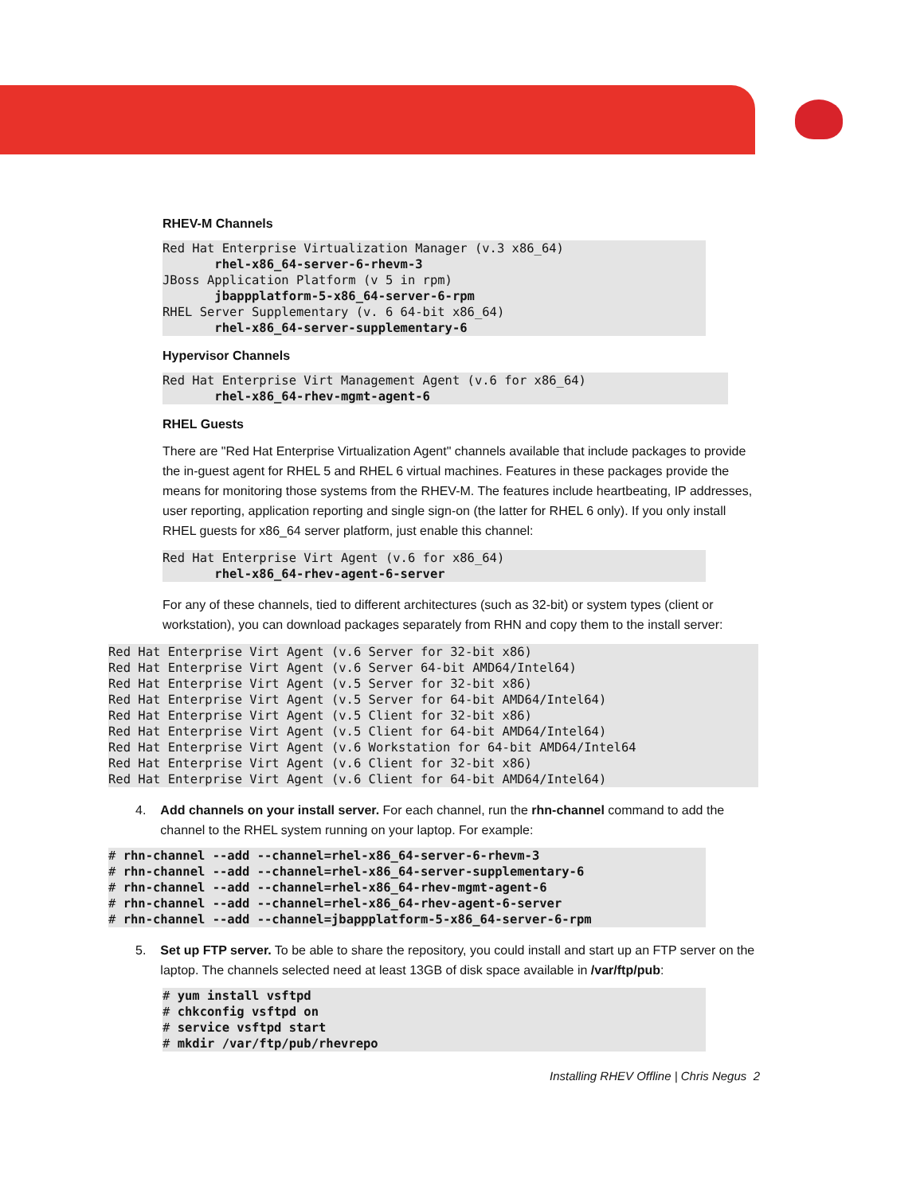RHEV-M Channels
Red Hat Enterprise Virtualization Manager (v.3 x86_64)
       rhel-x86_64-server-6-rhevm-3
JBoss Application Platform (v 5 in rpm)
       jbappplatform-5-x86_64-server-6-rpm
RHEL Server Supplementary (v. 6 64-bit x86_64)
       rhel-x86_64-server-supplementary-6
Hypervisor Channels
Red Hat Enterprise Virt Management Agent (v.6 for x86_64)
       rhel-x86_64-rhev-mgmt-agent-6
RHEL Guests
There are "Red Hat Enterprise Virtualization Agent" channels available that include packages to provide the in-guest agent for RHEL 5 and RHEL 6 virtual machines. Features in these packages provide the means for monitoring those systems from the RHEV-M. The features include heartbeating, IP addresses, user reporting, application reporting and single sign-on (the latter for RHEL 6 only). If you only install RHEL guests for x86_64 server platform, just enable this channel:
Red Hat Enterprise Virt Agent (v.6 for x86_64)
       rhel-x86_64-rhev-agent-6-server
For any of these channels, tied to different architectures (such as 32-bit) or system types (client or workstation), you can download packages separately from RHN and copy them to the install server:
Red Hat Enterprise Virt Agent (v.6 Server for 32-bit x86)
Red Hat Enterprise Virt Agent (v.6 Server 64-bit AMD64/Intel64)
Red Hat Enterprise Virt Agent (v.5 Server for 32-bit x86)
Red Hat Enterprise Virt Agent (v.5 Server for 64-bit AMD64/Intel64)
Red Hat Enterprise Virt Agent (v.5 Client for 32-bit x86)
Red Hat Enterprise Virt Agent (v.5 Client for 64-bit AMD64/Intel64)
Red Hat Enterprise Virt Agent (v.6 Workstation for 64-bit AMD64/Intel64
Red Hat Enterprise Virt Agent (v.6 Client for 32-bit x86)
Red Hat Enterprise Virt Agent (v.6 Client for 64-bit AMD64/Intel64)
4. Add channels on your install server. For each channel, run the rhn-channel command to add the channel to the RHEL system running on your laptop. For example:
# rhn-channel --add --channel=rhel-x86_64-server-6-rhevm-3
# rhn-channel --add --channel=rhel-x86_64-server-supplementary-6
# rhn-channel --add --channel=rhel-x86_64-rhev-mgmt-agent-6
# rhn-channel --add --channel=rhel-x86_64-rhev-agent-6-server
# rhn-channel --add --channel=jbappplatform-5-x86_64-server-6-rpm
5. Set up FTP server. To be able to share the repository, you could install and start up an FTP server on the laptop. The channels selected need at least 13GB of disk space available in /var/ftp/pub:
# yum install vsftpd
# chkconfig vsftpd on
# service vsftpd start
# mkdir /var/ftp/pub/rhevrepo
Installing RHEV Offline | Chris Negus 2